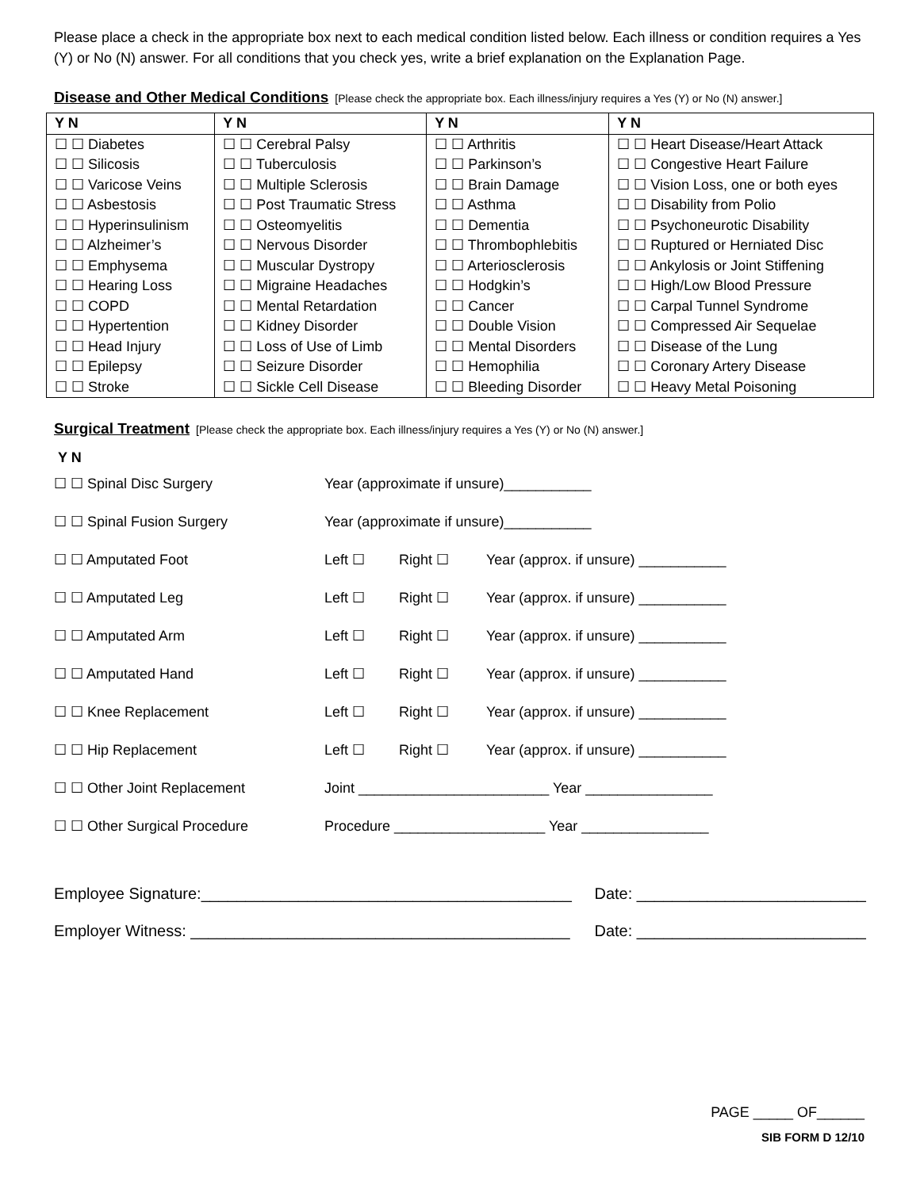Please place a check in the appropriate box next to each medical condition listed below. Each illness or condition requires a Yes (Y) or No (N) answer. For all conditions that you check yes, write a brief explanation on the Explanation Page.
Disease and Other Medical Conditions [Please check the appropriate box. Each illness/injury requires a Yes (Y) or No (N) answer.]
| Y N | Y N | Y N | Y N |
| --- | --- | --- | --- |
| ☐ ☐ Diabetes | ☐ ☐ Cerebral Palsy | ☐ ☐ Arthritis | ☐ ☐ Heart Disease/Heart Attack |
| ☐ ☐ Silicosis | ☐ ☐ Tuberculosis | ☐ ☐ Parkinson’s | ☐ ☐ Congestive Heart Failure |
| ☐ ☐ Varicose Veins | ☐ ☐ Multiple Sclerosis | ☐ ☐ Brain Damage | ☐ ☐ Vision Loss, one or both eyes |
| ☐ ☐ Asbestosis | ☐ ☐ Post Traumatic Stress | ☐ ☐ Asthma | ☐ ☐ Disability from Polio |
| ☐ ☐ Hyperinsulinism | ☐ ☐ Osteomyelitis | ☐ ☐ Dementia | ☐ ☐ Psychoneurotic Disability |
| ☐ ☐ Alzheimer’s | ☐ ☐ Nervous Disorder | ☐ ☐ Thrombophlebitis | ☐ ☐ Ruptured or Herniated Disc |
| ☐ ☐ Emphysema | ☐ ☐ Muscular Dystropy | ☐ ☐ Arteriosclerosis | ☐ ☐ Ankylosis or Joint Stiffening |
| ☐ ☐ Hearing Loss | ☐ ☐ Migraine Headaches | ☐ ☐ Hodgkin’s | ☐ ☐ High/Low Blood Pressure |
| ☐ ☐ COPD | ☐ ☐ Mental Retardation | ☐ ☐ Cancer | ☐ ☐ Carpal Tunnel Syndrome |
| ☐ ☐ Hypertention | ☐ ☐ Kidney Disorder | ☐ ☐ Double Vision | ☐ ☐ Compressed Air Sequelae |
| ☐ ☐ Head Injury | ☐ ☐ Loss of Use of Limb | ☐ ☐ Mental Disorders | ☐ ☐ Disease of the Lung |
| ☐ ☐ Epilepsy | ☐ ☐ Seizure Disorder | ☐ ☐ Hemophilia | ☐ ☐ Coronary Artery Disease |
| ☐ ☐ Stroke | ☐ ☐ Sickle Cell Disease | ☐ ☐ Bleeding Disorder | ☐ ☐ Heavy Metal Poisoning |
Surgical Treatment [Please check the appropriate box. Each illness/injury requires a Yes (Y) or No (N) answer.]
Y N
| ☐ ☐ Spinal Disc Surgery | Year (approximate if unsure)___________ | | |
| ☐ ☐ Spinal Fusion Surgery | Year (approximate if unsure)___________ | | |
| ☐ ☐ Amputated Foot | Left ☐ | Right ☐ | Year (approx. if unsure) ___________ |
| ☐ ☐ Amputated Leg | Left ☐ | Right ☐ | Year (approx. if unsure) ___________ |
| ☐ ☐ Amputated Arm | Left ☐ | Right ☐ | Year (approx. if unsure) ___________ |
| ☐ ☐ Amputated Hand | Left ☐ | Right ☐ | Year (approx. if unsure) ___________ |
| ☐ ☐ Knee Replacement | Left ☐ | Right ☐ | Year (approx. if unsure) ___________ |
| ☐ ☐ Hip Replacement | Left ☐ | Right ☐ | Year (approx. if unsure) ___________ |
| ☐ ☐ Other Joint Replacement | Joint ________________________ Year ________________ | | |
| ☐ ☐ Other Surgical Procedure | Procedure ___________________ Year ________________ | | |
Employee Signature:__________________________________________ Date: __________________________
Employer Witness: ___________________________________________ Date: __________________________
PAGE _____ OF______
SIB FORM D 12/10